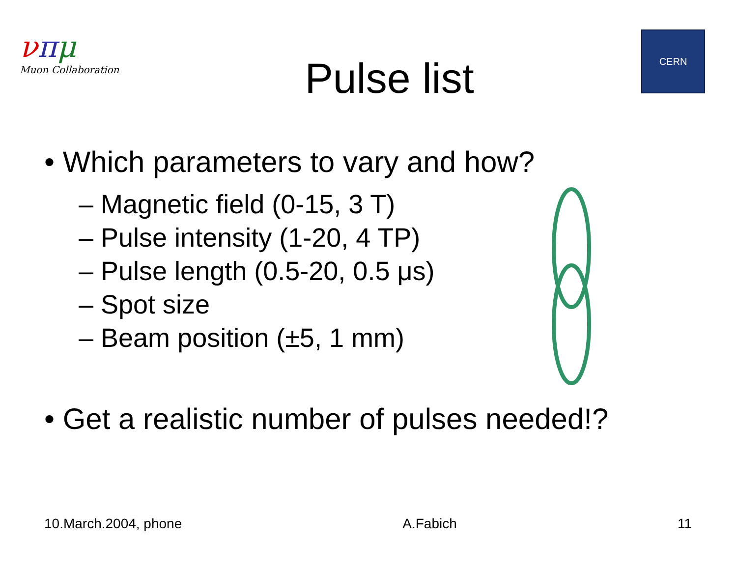νπμ
Muon Collaboration
Pulse list
CERN
• Which parameters to vary and how?
– Magnetic field (0-15, 3 T)
– Pulse intensity (1-20, 4 TP)
– Pulse length (0.5-20, 0.5 μs)
– Spot size
– Beam position (±5, 1 mm)
• Get a realistic number of pulses needed!?
10.March.2004, phone A.Fabich 11